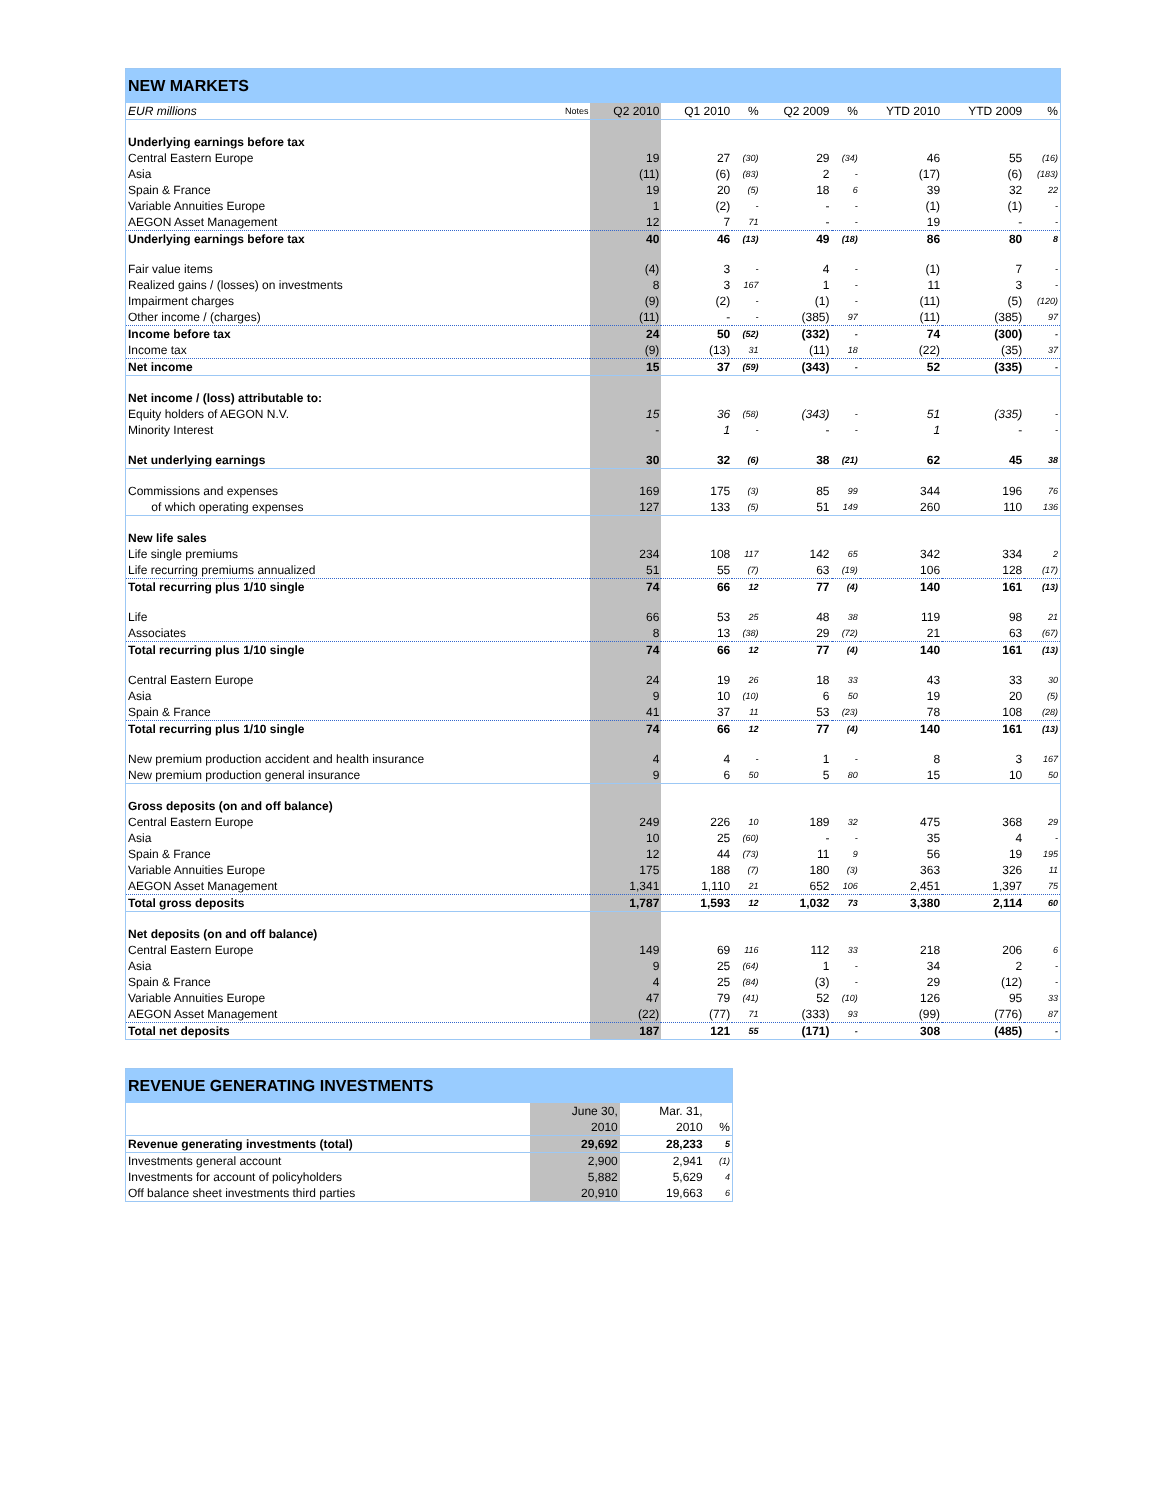| NEW MARKETS | | | | | | | | | |
| EUR millions | Notes | Q2 2010 | Q1 2010 | % | Q2 2009 | % | YTD 2010 | YTD 2009 | % |
| Underlying earnings before tax | | | | | | | | | |
| Central Eastern Europe | | 19 | 27 | (30) | 29 | (34) | 46 | 55 | (16) |
| Asia | | (11) | (6) | (83) | 2 | - | (17) | (6) | (183) |
| Spain & France | | 19 | 20 | (5) | 18 | 6 | 39 | 32 | 22 |
| Variable Annuities Europe | | 1 | (2) | - | - | - | (1) | (1) | - |
| AEGON Asset Management | | 12 | 7 | 71 | - | - | 19 | - | - |
| Underlying earnings before tax | | 40 | 46 | (13) | 49 | (18) | 86 | 80 | 8 |
| Fair value items | | (4) | 3 | - | 4 | - | (1) | 7 | - |
| Realized gains / (losses) on investments | | 8 | 3 | 167 | 1 | - | 11 | 3 | - |
| Impairment charges | | (9) | (2) | - | (1) | - | (11) | (5) | (120) |
| Other income / (charges) | | (11) | - | - | (385) | 97 | (11) | (385) | 97 |
| Income before tax | | 24 | 50 | (52) | (332) | - | 74 | (300) | - |
| Income tax | | (9) | (13) | 31 | (11) | 18 | (22) | (35) | 37 |
| Net income | | 15 | 37 | (59) | (343) | - | 52 | (335) | - |
| Net income / (loss) attributable to: | | | | | | | | | |
| Equity holders of AEGON N.V. | | 15 | 36 | (58) | (343) | - | 51 | (335) | - |
| Minority Interest | | - | 1 | - | - | - | 1 | - | - |
| Net underlying earnings | | 30 | 32 | (6) | 38 | (21) | 62 | 45 | 38 |
| Commissions and expenses | | 169 | 175 | (3) | 85 | 99 | 344 | 196 | 76 |
| of which operating expenses | | 127 | 133 | (5) | 51 | 149 | 260 | 110 | 136 |
| New life sales | | | | | | | | | |
| Life single premiums | | 234 | 108 | 117 | 142 | 65 | 342 | 334 | 2 |
| Life recurring premiums annualized | | 51 | 55 | (7) | 63 | (19) | 106 | 128 | (17) |
| Total recurring plus 1/10 single | | 74 | 66 | 12 | 77 | (4) | 140 | 161 | (13) |
| Life | | 66 | 53 | 25 | 48 | 38 | 119 | 98 | 21 |
| Associates | | 8 | 13 | (38) | 29 | (72) | 21 | 63 | (67) |
| Total recurring plus 1/10 single | | 74 | 66 | 12 | 77 | (4) | 140 | 161 | (13) |
| Central Eastern Europe | | 24 | 19 | 26 | 18 | 33 | 43 | 33 | 30 |
| Asia | | 9 | 10 | (10) | 6 | 50 | 19 | 20 | (5) |
| Spain & France | | 41 | 37 | 11 | 53 | (23) | 78 | 108 | (28) |
| Total recurring plus 1/10 single | | 74 | 66 | 12 | 77 | (4) | 140 | 161 | (13) |
| New premium production accident and health insurance | | 4 | 4 | - | 1 | - | 8 | 3 | 167 |
| New premium production general insurance | | 9 | 6 | 50 | 5 | 80 | 15 | 10 | 50 |
| Gross deposits (on and off balance) | | | | | | | | | |
| Central Eastern Europe | | 249 | 226 | 10 | 189 | 32 | 475 | 368 | 29 |
| Asia | | 10 | 25 | (60) | - | - | 35 | 4 | - |
| Spain & France | | 12 | 44 | (73) | 11 | 9 | 56 | 19 | 195 |
| Variable Annuities Europe | | 175 | 188 | (7) | 180 | (3) | 363 | 326 | 11 |
| AEGON Asset Management | | 1,341 | 1,110 | 21 | 652 | 106 | 2,451 | 1,397 | 75 |
| Total gross deposits | | 1,787 | 1,593 | 12 | 1,032 | 73 | 3,380 | 2,114 | 60 |
| Net deposits (on and off balance) | | | | | | | | | |
| Central Eastern Europe | | 149 | 69 | 116 | 112 | 33 | 218 | 206 | 6 |
| Asia | | 9 | 25 | (64) | 1 | - | 34 | 2 | - |
| Spain & France | | 4 | 25 | (84) | (3) | - | 29 | (12) | - |
| Variable Annuities Europe | | 47 | 79 | (41) | 52 | (10) | 126 | 95 | 33 |
| AEGON Asset Management | | (22) | (77) | 71 | (333) | 93 | (99) | (776) | 87 |
| Total net deposits | | 187 | 121 | 55 | (171) | - | 308 | (485) | - |
| REVENUE GENERATING INVESTMENTS | | | |
| | June 30, | Mar. 31, | |
| | 2010 | 2010 | % |
| Revenue generating investments (total) | 29,692 | 28,233 | 5 |
| Investments general account | 2,900 | 2,941 | (1) |
| Investments for account of policyholders | 5,882 | 5,629 | 4 |
| Off balance sheet investments third parties | 20,910 | 19,663 | 6 |